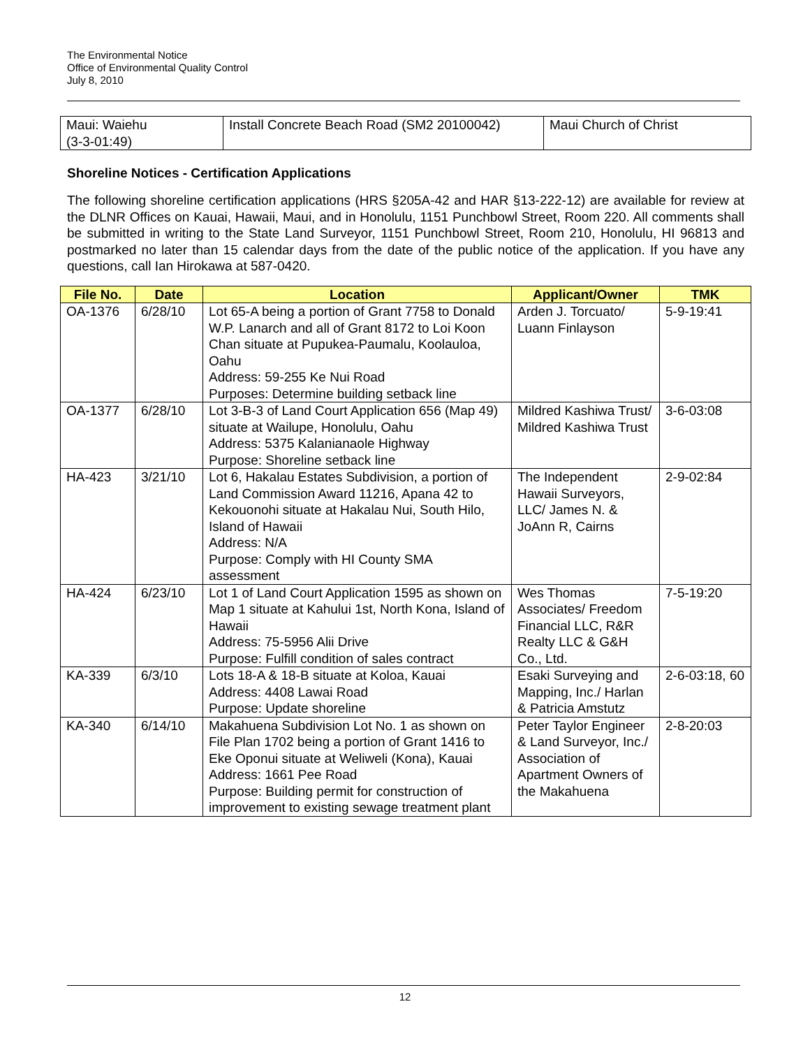The Environmental Notice
Office of Environmental Quality Control
July 8, 2010
| Maui: Waiehu (3-3-01:49) | Install Concrete Beach Road (SM2 20100042) | Maui Church of Christ |
Shoreline Notices - Certification Applications
The following shoreline certification applications (HRS §205A-42 and HAR §13-222-12) are available for review at the DLNR Offices on Kauai, Hawaii, Maui, and in Honolulu, 1151 Punchbowl Street, Room 220. All comments shall be submitted in writing to the State Land Surveyor, 1151 Punchbowl Street, Room 210, Honolulu, HI 96813 and postmarked no later than 15 calendar days from the date of the public notice of the application. If you have any questions, call Ian Hirokawa at 587-0420.
| File No. | Date | Location | Applicant/Owner | TMK |
| --- | --- | --- | --- | --- |
| OA-1376 | 6/28/10 | Lot 65-A being a portion of Grant 7758 to Donald W.P. Lanarch and all of Grant 8172 to Loi Koon Chan situate at Pupukea-Paumalu, Koolauloa, Oahu Address: 59-255 Ke Nui Road Purposes: Determine building setback line | Arden J. Torcuato/ Luann Finlayson | 5-9-19:41 |
| OA-1377 | 6/28/10 | Lot 3-B-3 of Land Court Application 656 (Map 49) situate at Wailupe, Honolulu, Oahu Address: 5375 Kalanianaole Highway Purpose: Shoreline setback line | Mildred Kashiwa Trust/ Mildred Kashiwa Trust | 3-6-03:08 |
| HA-423 | 3/21/10 | Lot 6, Hakalau Estates Subdivision, a portion of Land Commission Award 11216, Apana 42 to Kekouonohi situate at Hakalau Nui, South Hilo, Island of Hawaii Address: N/A Purpose: Comply with HI County SMA assessment | The Independent Hawaii Surveyors, LLC/ James N. & JoAnn R, Cairns | 2-9-02:84 |
| HA-424 | 6/23/10 | Lot 1 of Land Court Application 1595 as shown on Map 1 situate at Kahului 1st, North Kona, Island of Hawaii Address: 75-5956 Alii Drive Purpose: Fulfill condition of sales contract | Wes Thomas Associates/ Freedom Financial LLC, R&R Realty LLC & G&H Co., Ltd. | 7-5-19:20 |
| KA-339 | 6/3/10 | Lots 18-A & 18-B situate at Koloa, Kauai Address: 4408 Lawai Road Purpose: Update shoreline | Esaki Surveying and Mapping, Inc./ Harlan & Patricia Amstutz | 2-6-03:18, 60 |
| KA-340 | 6/14/10 | Makahuena Subdivision Lot No. 1 as shown on File Plan 1702 being a portion of Grant 1416 to Eke Oponui situate at Weliweli (Kona), Kauai Address: 1661 Pee Road Purpose: Building permit for construction of improvement to existing sewage treatment plant | Peter Taylor Engineer & Land Surveyor, Inc./ Association of Apartment Owners of the Makahuena | 2-8-20:03 |
12